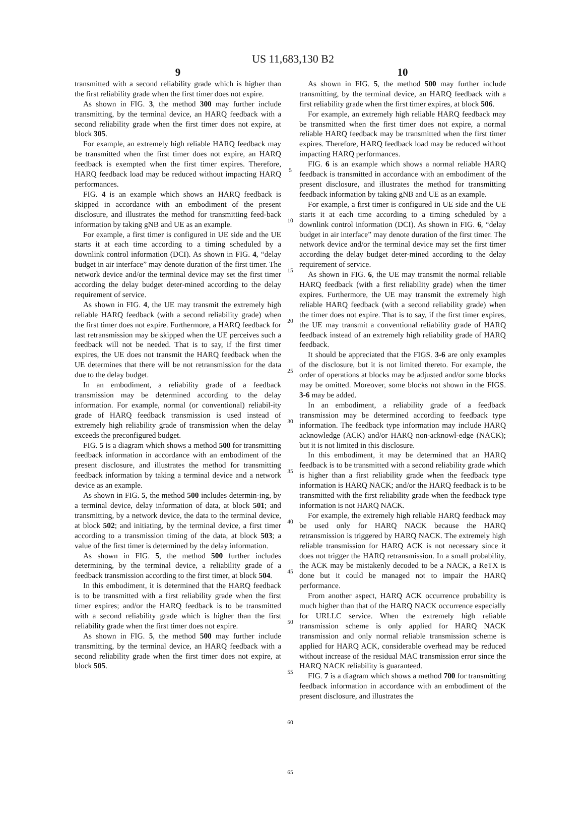US 11,683,130 B2
9
transmitted with a second reliability grade which is higher than the first reliability grade when the first timer does not expire.
As shown in FIG. 3, the method 300 may further include transmitting, by the terminal device, an HARQ feedback with a second reliability grade when the first timer does not expire, at block 305.
For example, an extremely high reliable HARQ feedback may be transmitted when the first timer does not expire, an HARQ feedback is exempted when the first timer expires. Therefore, HARQ feedback load may be reduced without impacting HARQ performances.
FIG. 4 is an example which shows an HARQ feedback is skipped in accordance with an embodiment of the present disclosure, and illustrates the method for transmitting feed-back information by taking gNB and UE as an example.
For example, a first timer is configured in UE side and the UE starts it at each time according to a timing scheduled by a downlink control information (DCI). As shown in FIG. 4, “delay budget in air interface” may denote duration of the first timer. The network device and/or the terminal device may set the first timer according the delay budget deter-mined according to the delay requirement of service.
As shown in FIG. 4, the UE may transmit the extremely high reliable HARQ feedback (with a second reliability grade) when the first timer does not expire. Furthermore, a HARQ feedback for last retransmission may be skipped when the UE perceives such a feedback will not be needed. That is to say, if the first timer expires, the UE does not transmit the HARQ feedback when the UE determines that there will be not retransmission for the data due to the delay budget.
In an embodiment, a reliability grade of a feedback transmission may be determined according to the delay information. For example, normal (or conventional) reliabil-ity grade of HARQ feedback transmission is used instead of extremely high reliability grade of transmission when the delay exceeds the preconfigured budget.
FIG. 5 is a diagram which shows a method 500 for transmitting feedback information in accordance with an embodiment of the present disclosure, and illustrates the method for transmitting feedback information by taking a terminal device and a network device as an example.
As shown in FIG. 5, the method 500 includes determin-ing, by a terminal device, delay information of data, at block 501; and transmitting, by a network device, the data to the terminal device, at block 502; and initiating, by the terminal device, a first timer according to a transmission timing of the data, at block 503; a value of the first timer is determined by the delay information.
As shown in FIG. 5, the method 500 further includes determining, by the terminal device, a reliability grade of a feedback transmission according to the first timer, at block 504.
In this embodiment, it is determined that the HARQ feedback is to be transmitted with a first reliability grade when the first timer expires; and/or the HARQ feedback is to be transmitted with a second reliability grade which is higher than the first reliability grade when the first timer does not expire.
As shown in FIG. 5, the method 500 may further include transmitting, by the terminal device, an HARQ feedback with a second reliability grade when the first timer does not expire, at block 505.
5
10
15
20
25
30
35
40
45
50
55
60
65
10
As shown in FIG. 5, the method 500 may further include transmitting, by the terminal device, an HARQ feedback with a first reliability grade when the first timer expires, at block 506.
For example, an extremely high reliable HARQ feedback may be transmitted when the first timer does not expire, a normal reliable HARQ feedback may be transmitted when the first timer expires. Therefore, HARQ feedback load may be reduced without impacting HARQ performances.
FIG. 6 is an example which shows a normal reliable HARQ feedback is transmitted in accordance with an embodiment of the present disclosure, and illustrates the method for transmitting feedback information by taking gNB and UE as an example.
For example, a first timer is configured in UE side and the UE starts it at each time according to a timing scheduled by a downlink control information (DCI). As shown in FIG. 6, “delay budget in air interface” may denote duration of the first timer. The network device and/or the terminal device may set the first timer according the delay budget deter-mined according to the delay requirement of service.
As shown in FIG. 6, the UE may transmit the normal reliable HARQ feedback (with a first reliability grade) when the timer expires. Furthermore, the UE may transmit the extremely high reliable HARQ feedback (with a second reliability grade) when the timer does not expire. That is to say, if the first timer expires, the UE may transmit a conventional reliability grade of HARQ feedback instead of an extremely high reliability grade of HARQ feedback.
It should be appreciated that the FIGS. 3-6 are only examples of the disclosure, but it is not limited thereto. For example, the order of operations at blocks may be adjusted and/or some blocks may be omitted. Moreover, some blocks not shown in the FIGS. 3-6 may be added.
In an embodiment, a reliability grade of a feedback transmission may be determined according to feedback type information. The feedback type information may include HARQ acknowledge (ACK) and/or HARQ non-acknowl-edge (NACK); but it is not limited in this disclosure.
In this embodiment, it may be determined that an HARQ feedback is to be transmitted with a second reliability grade which is higher than a first reliability grade when the feedback type information is HARQ NACK; and/or the HARQ feedback is to be transmitted with the first reliability grade when the feedback type information is not HARQ NACK.
For example, the extremely high reliable HARQ feedback may be used only for HARQ NACK because the HARQ retransmission is triggered by HARQ NACK. The extremely high reliable transmission for HARQ ACK is not necessary since it does not trigger the HARQ retransmission. In a small probability, the ACK may be mistakenly decoded to be a NACK, a ReTX is done but it could be managed not to impair the HARQ performance.
From another aspect, HARQ ACK occurrence probability is much higher than that of the HARQ NACK occurrence especially for URLLC service. When the extremely high reliable transmission scheme is only applied for HARQ NACK transmission and only normal reliable transmission scheme is applied for HARQ ACK, considerable overhead may be reduced without increase of the residual MAC transmission error since the HARQ NACK reliability is guaranteed.
FIG. 7 is a diagram which shows a method 700 for transmitting feedback information in accordance with an embodiment of the present disclosure, and illustrates the